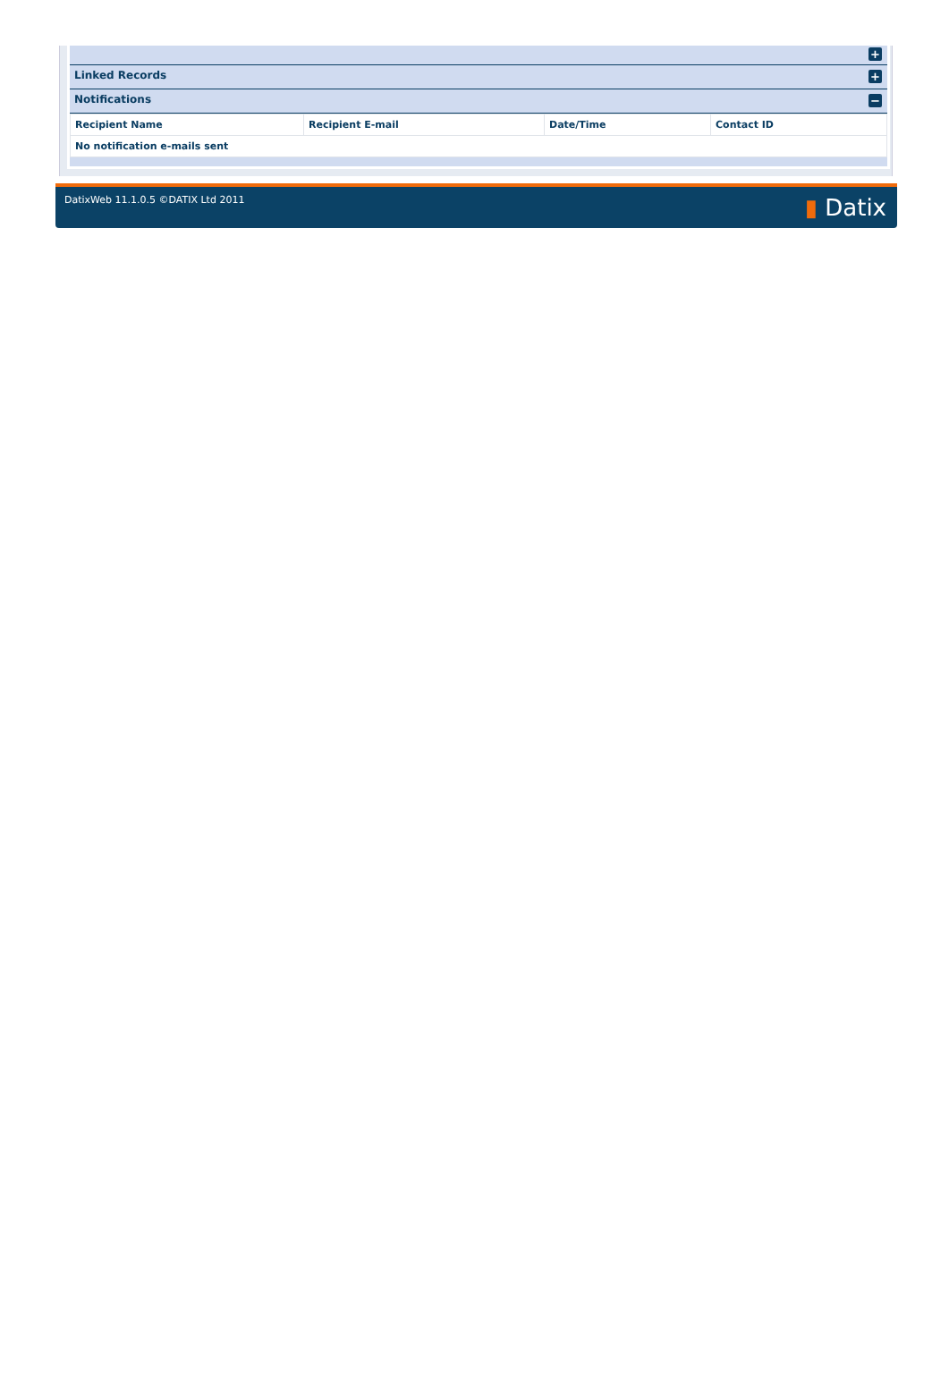+
Linked Records
+
Notifications
−
| Recipient Name | Recipient E-mail | Date/Time | Contact ID |
| --- | --- | --- | --- |
| No notification e-mails sent | | | |
DatixWeb 11.1.0.5 ©DATIX Ltd 2011
▮ Datix